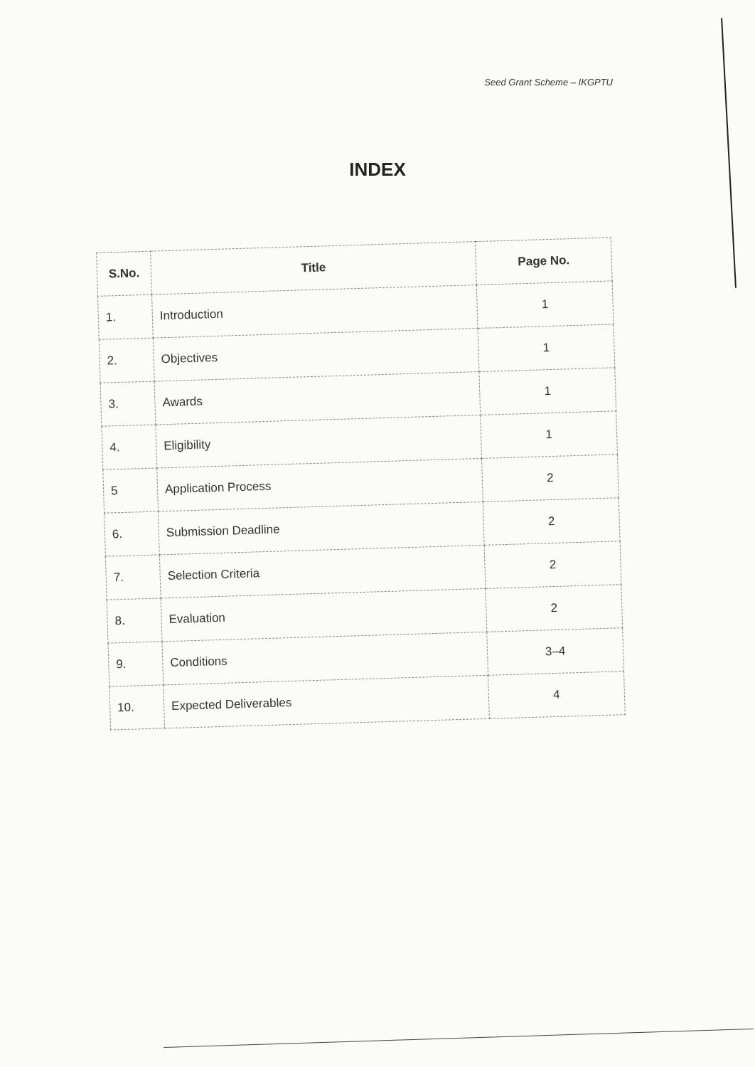Seed Grant Scheme – IKGPTU
INDEX
| S.No. | Title | Page No. |
| --- | --- | --- |
| 1. | Introduction | 1 |
| 2. | Objectives | 1 |
| 3. | Awards | 1 |
| 4. | Eligibility | 1 |
| 5 | Application Process | 2 |
| 6. | Submission Deadline | 2 |
| 7. | Selection Criteria | 2 |
| 8. | Evaluation | 2 |
| 9. | Conditions | 3–4 |
| 10. | Expected Deliverables | 4 |